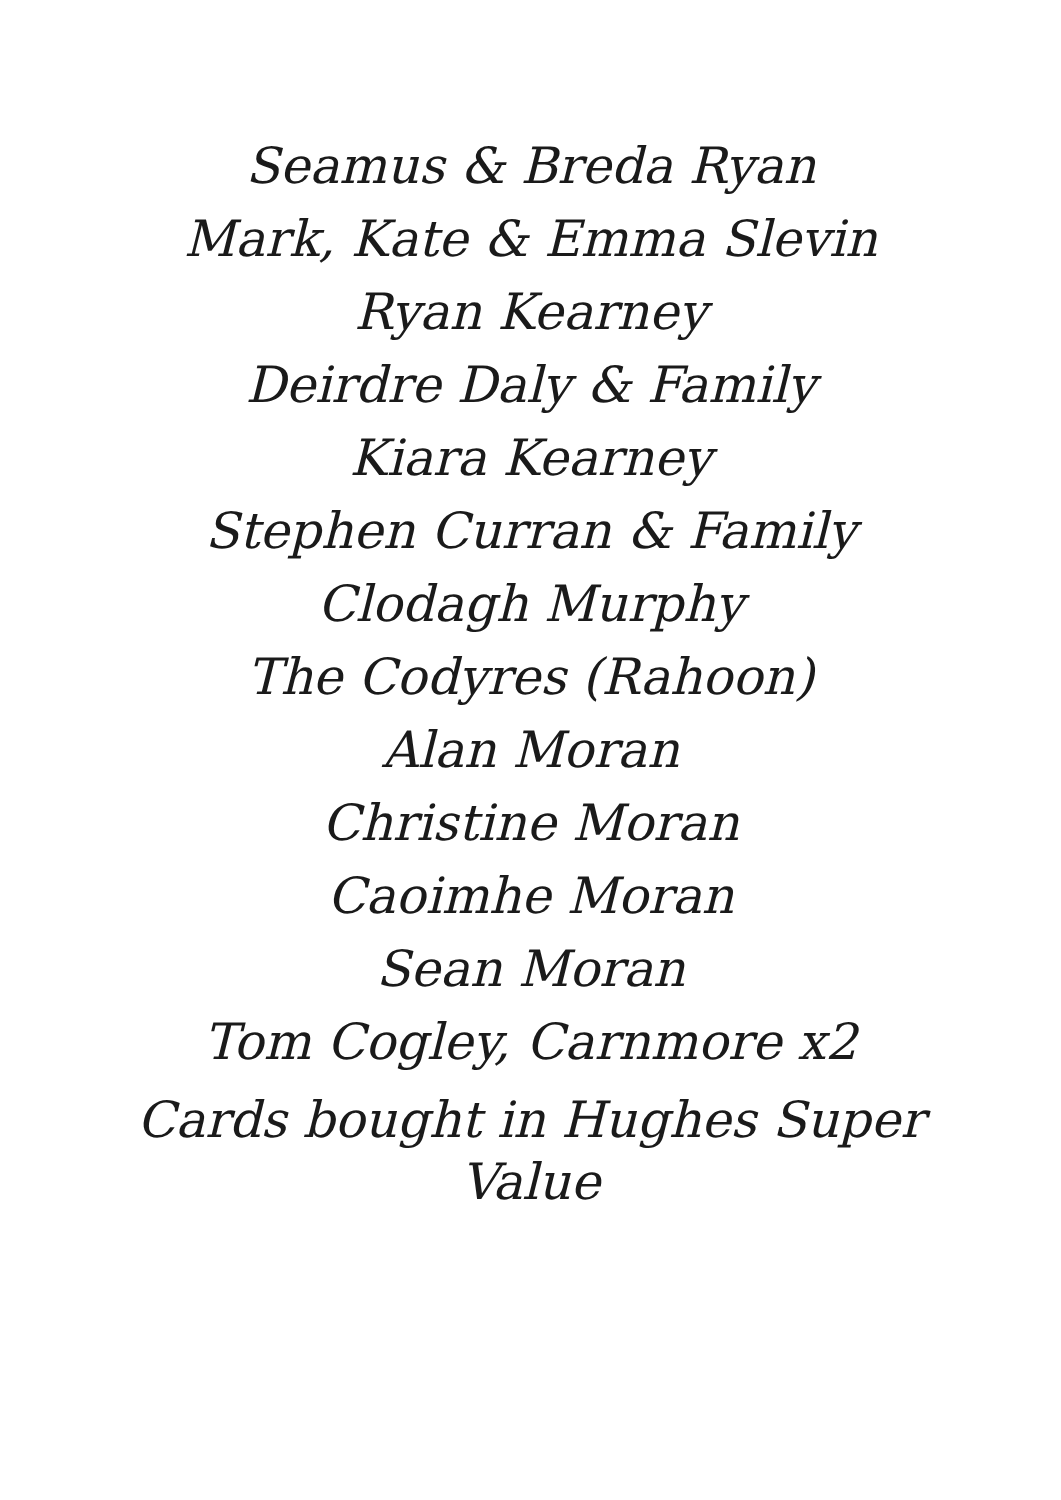Seamus & Breda Ryan
Mark, Kate & Emma Slevin
Ryan Kearney
Deirdre Daly & Family
Kiara Kearney
Stephen Curran & Family
Clodagh Murphy
The Codyres (Rahoon)
Alan Moran
Christine Moran
Caoimhe Moran
Sean Moran
Tom Cogley, Carnmore x2
Cards bought in Hughes Super
Value